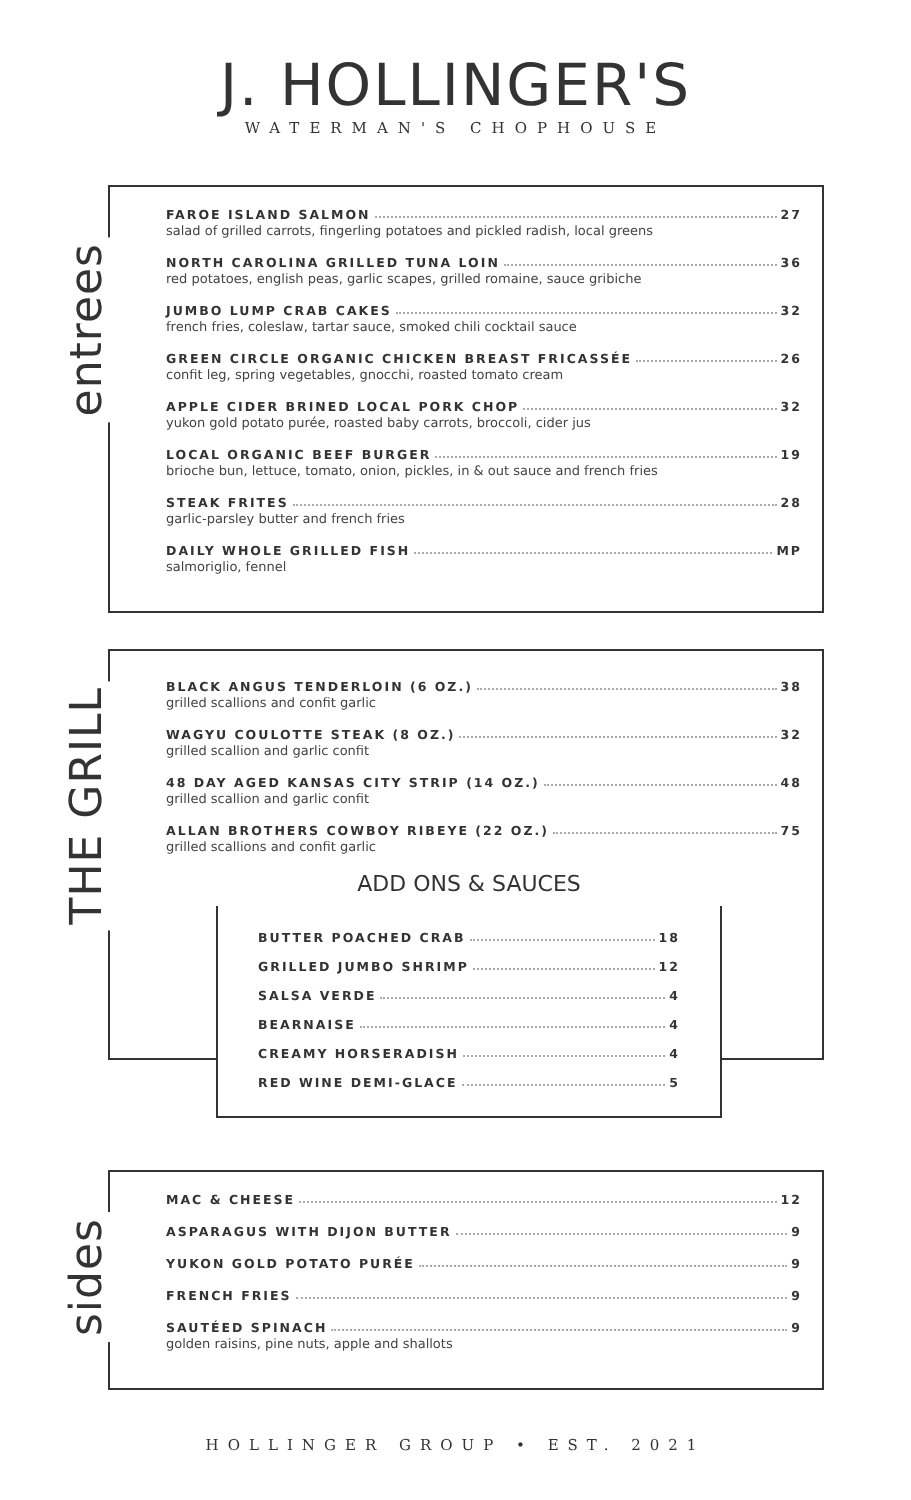J. HOLLINGER'S
WATERMAN'S CHOPHOUSE
entrees
FAROE ISLAND SALMON 27
salad of grilled carrots, fingerling potatoes and pickled radish, local greens
NORTH CAROLINA GRILLED TUNA LOIN 36
red potatoes, english peas, garlic scapes, grilled romaine, sauce gribiche
JUMBO LUMP CRAB CAKES 32
french fries, coleslaw, tartar sauce, smoked chili cocktail sauce
GREEN CIRCLE ORGANIC CHICKEN BREAST FRICASSÉE 26
confit leg, spring vegetables, gnocchi, roasted tomato cream
APPLE CIDER BRINED LOCAL PORK CHOP 32
yukon gold potato purée, roasted baby carrots, broccoli, cider jus
LOCAL ORGANIC BEEF BURGER 19
brioche bun, lettuce, tomato, onion, pickles, in & out sauce and french fries
STEAK FRITES 28
garlic-parsley butter and french fries
DAILY WHOLE GRILLED FISH MP
salmoriglio, fennel
THE GRILL
BLACK ANGUS TENDERLOIN (6 OZ.) 38
grilled scallions and confit garlic
WAGYU COULOTTE STEAK (8 OZ.) 32
grilled scallion and garlic confit
48 DAY AGED KANSAS CITY STRIP (14 OZ.) 48
grilled scallion and garlic confit
ALLAN BROTHERS COWBOY RIBEYE (22 OZ.) 75
grilled scallions and confit garlic
ADD ONS & SAUCES
BUTTER POACHED CRAB 18
GRILLED JUMBO SHRIMP 12
SALSA VERDE 4
BEARNAISE 4
CREAMY HORSERADISH 4
RED WINE DEMI-GLACE 5
sides
MAC & CHEESE 12
ASPARAGUS WITH DIJON BUTTER 9
YUKON GOLD POTATO PURÉE 9
FRENCH FRIES 9
SAUTÉED SPINACH 9
golden raisins, pine nuts, apple and shallots
HOLLINGER GROUP • EST. 2021